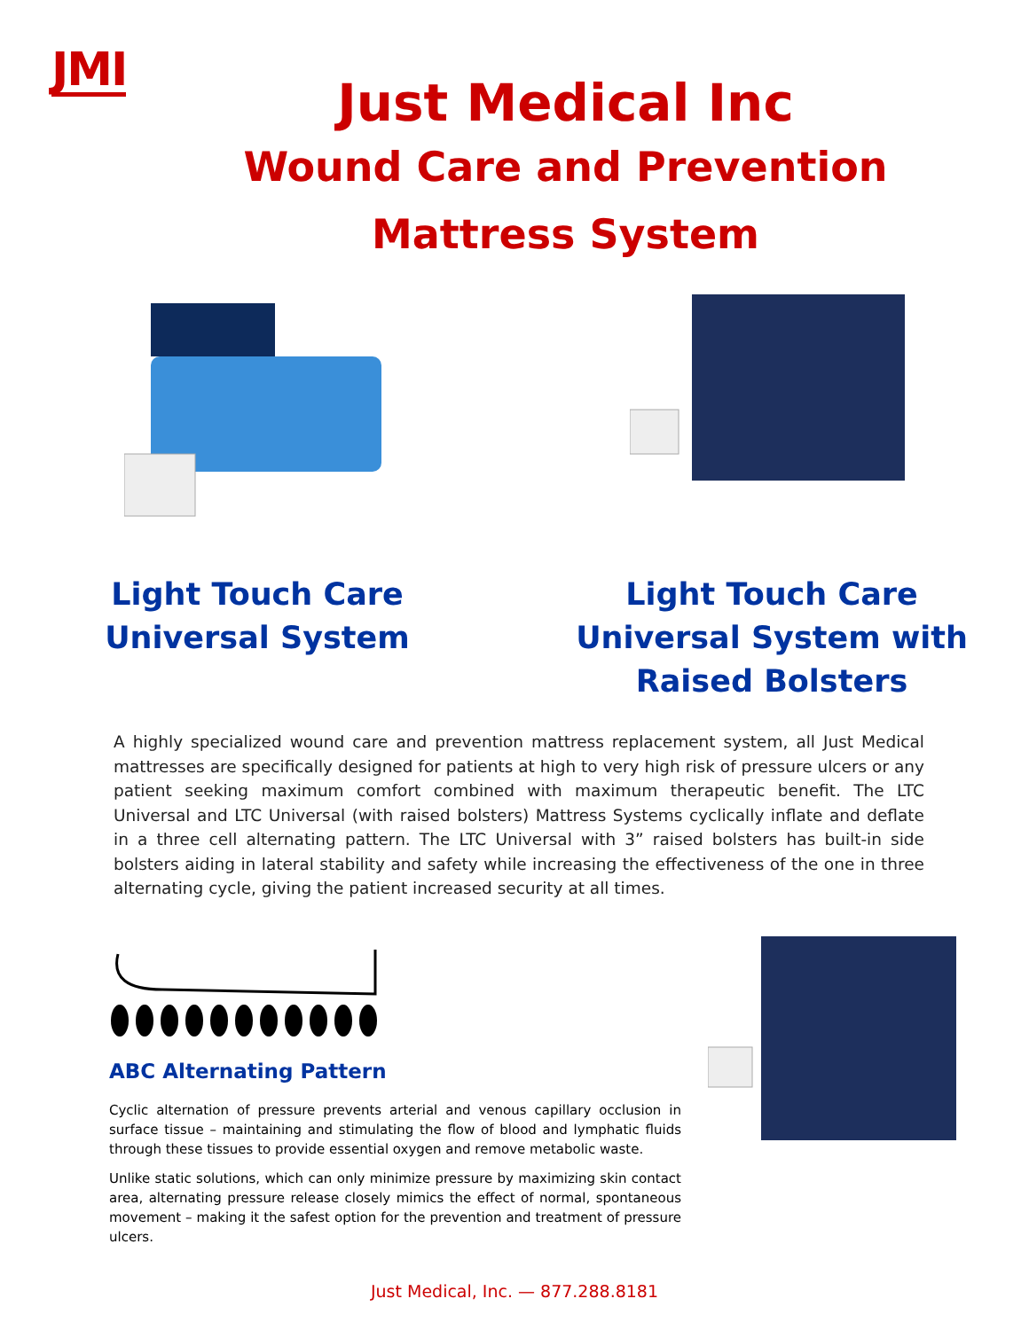JMI
Just Medical Inc
Wound Care and Prevention
Mattress System
Light Touch Care
Universal System
Light Touch Care
Universal System with
Raised Bolsters
A highly specialized wound care and prevention mattress replacement system, all Just Medical mattresses are specifically designed for patients at high to very high risk of pressure ulcers or any patient seeking maximum comfort combined with maximum therapeutic benefit. The LTC Universal and LTC Universal (with raised bolsters) Mattress Systems cyclically inflate and deflate in a three cell alternating pattern. The LTC Universal with 3” raised bolsters has built-in side bolsters aiding in lateral stability and safety while increasing the effectiveness of the one in three alternating cycle, giving the patient increased security at all times.
ABC Alternating Pattern
Cyclic alternation of pressure prevents arterial and venous capillary occlusion in surface tissue – maintaining and stimulating the flow of blood and lymphatic fluids through these tissues to provide essential oxygen and remove metabolic waste.
Unlike static solutions, which can only minimize pressure by maximizing skin contact area, alternating pressure release closely mimics the effect of normal, spontaneous movement – making it the safest option for the prevention and treatment of pressure ulcers.
Just Medical, Inc. — 877.288.8181